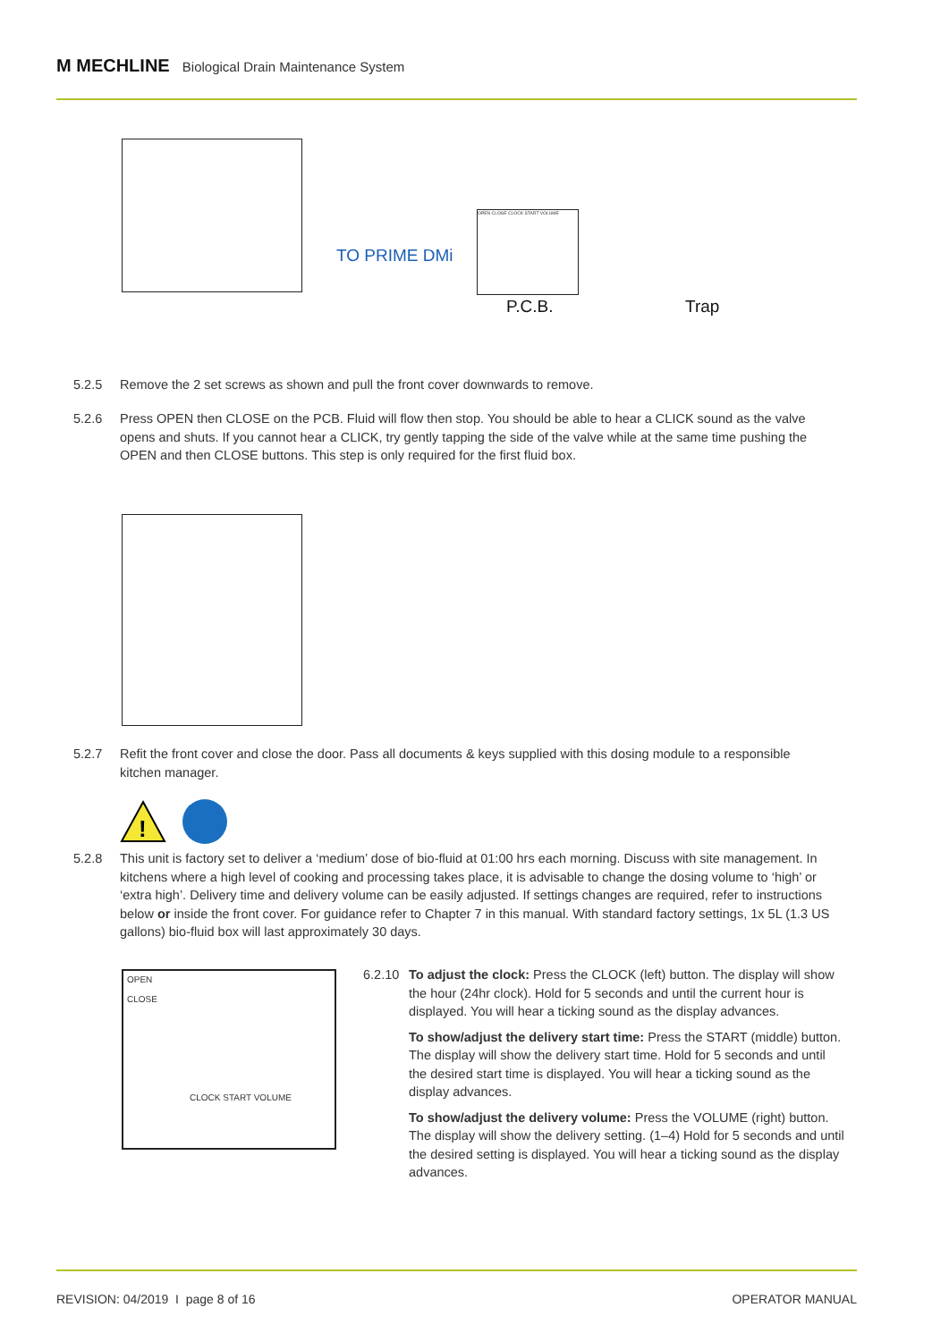M MECHLINE Biological Drain Maintenance System
TO PRIME DMi
OPEN CLOSE CLOCK START VOLUME
P.C.B. Trap
5.2.5 Remove the 2 set screws as shown and pull the front cover downwards to remove.
5.2.6 Press OPEN then CLOSE on the PCB. Fluid will flow then stop. You should be able to hear a CLICK sound as the valve opens and shuts. If you cannot hear a CLICK, try gently tapping the side of the valve while at the same time pushing the OPEN and then CLOSE buttons. This step is only required for the first fluid box.
5.2.7 Refit the front cover and close the door. Pass all documents & keys supplied with this dosing module to a responsible kitchen manager.
!
5.2.8 This unit is factory set to deliver a ‘medium’ dose of bio-fluid at 01:00 hrs each morning. Discuss with site management. In kitchens where a high level of cooking and processing takes place, it is advisable to change the dosing volume to ‘high’ or ‘extra high’. Delivery time and delivery volume can be easily adjusted. If settings changes are required, refer to instructions below or inside the front cover. For guidance refer to Chapter 7 in this manual. With standard factory settings, 1x 5L (1.3 US gallons) bio-fluid box will last approximately 30 days.
OPEN
CLOSE
CLOCK START VOLUME
6.2.10 To adjust the clock: Press the CLOCK (left) button. The display will show the hour (24hr clock). Hold for 5 seconds and until the current hour is displayed. You will hear a ticking sound as the display advances.
To show/adjust the delivery start time: Press the START (middle) button. The display will show the delivery start time. Hold for 5 seconds and until the desired start time is displayed. You will hear a ticking sound as the display advances.
To show/adjust the delivery volume: Press the VOLUME (right) button. The display will show the delivery setting. (1–4) Hold for 5 seconds and until the desired setting is displayed. You will hear a ticking sound as the display advances.
REVISION: 04/2019 I page 8 of 16
OPERATOR MANUAL